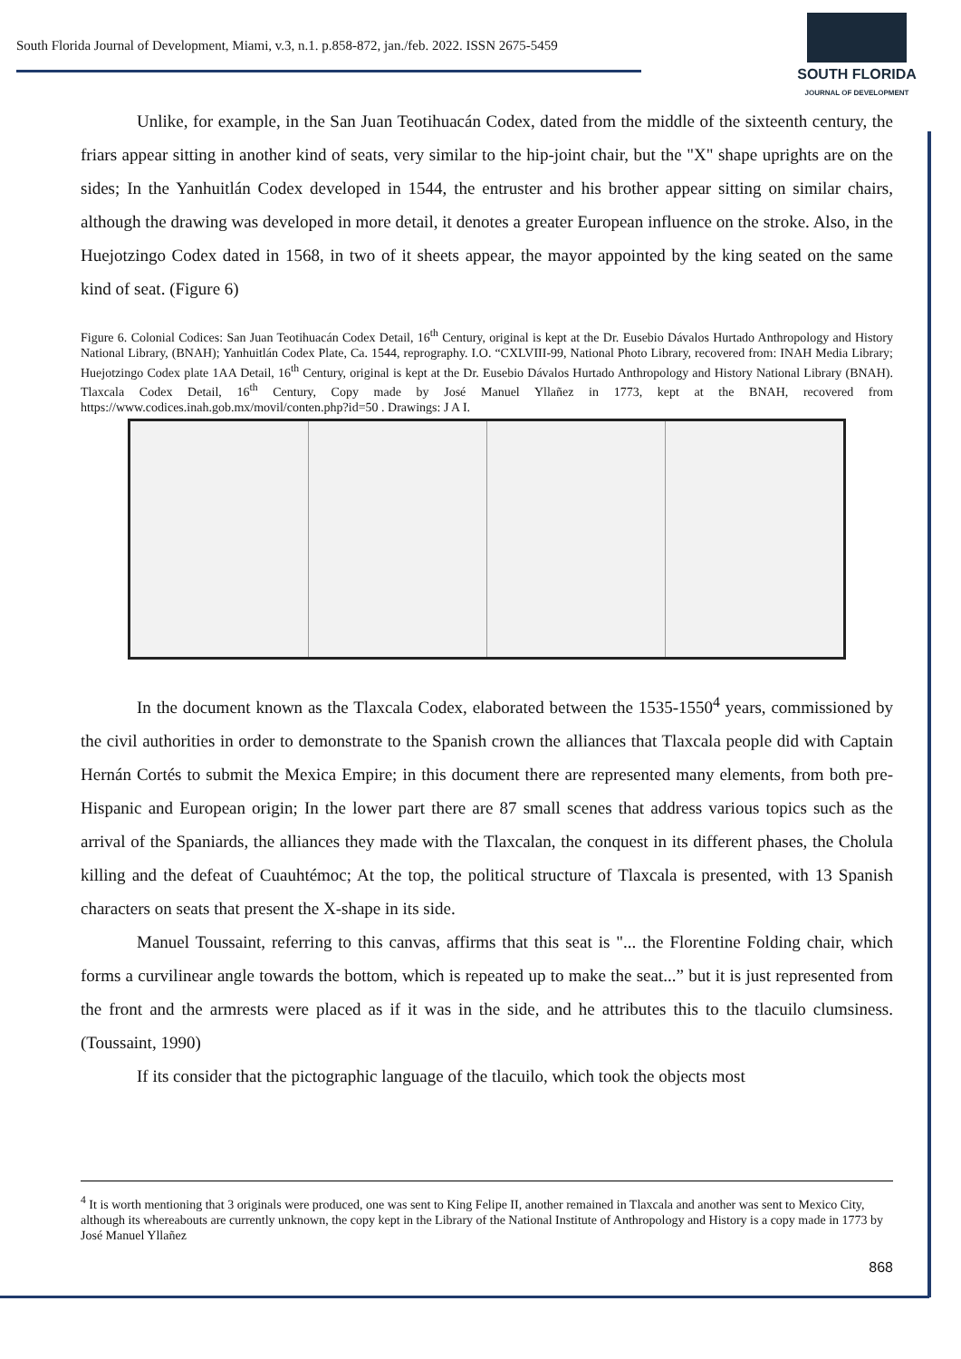South Florida Journal of Development, Miami, v.3, n.1. p.858-872, jan./feb. 2022. ISSN 2675-5459
SOUTH FLORIDA
JOURNAL OF DEVELOPMENT
Unlike, for example, in the San Juan Teotihuacán Codex, dated from the middle of the sixteenth century, the friars appear sitting in another kind of seats, very similar to the hip-joint chair, but the "X" shape uprights are on the sides; In the Yanhuitlán Codex developed in 1544, the entruster and his brother appear sitting on similar chairs, although the drawing was developed in more detail, it denotes a greater European influence on the stroke. Also, in the Huejotzingo Codex dated in 1568, in two of it sheets appear, the mayor appointed by the king seated on the same kind of seat. (Figure 6)
Figure 6. Colonial Codices: San Juan Teotihuacán Codex Detail, 16<sup>th</sup> Century, original is kept at the Dr. Eusebio Dávalos Hurtado Anthropology and History National Library, (BNAH); Yanhuitlán Codex Plate, Ca. 1544, reprography. I.O. “CXLVIII-99, National Photo Library, recovered from: INAH Media Library; Huejotzingo Codex plate 1AA Detail, 16<sup>th</sup> Century, original is kept at the Dr. Eusebio Dávalos Hurtado Anthropology and History National Library (BNAH). Tlaxcala Codex Detail, 16<sup>th</sup> Century, Copy made by José Manuel Yllañez in 1773, kept at the BNAH, recovered from https://www.codices.inah.gob.mx/movil/conten.php?id=50 . Drawings: J A I.
In the document known as the Tlaxcala Codex, elaborated between the 1535-1550<sup>4</sup> years, commissioned by the civil authorities in order to demonstrate to the Spanish crown the alliances that Tlaxcala people did with Captain Hernán Cortés to submit the Mexica Empire; in this document there are represented many elements, from both pre-Hispanic and European origin; In the lower part there are 87 small scenes that address various topics such as the arrival of the Spaniards, the alliances they made with the Tlaxcalan, the conquest in its different phases, the Cholula killing and the defeat of Cuauhtémoc; At the top, the political structure of Tlaxcala is presented, with 13 Spanish characters on seats that present the X-shape in its side.
Manuel Toussaint, referring to this canvas, affirms that this seat is "... the Florentine Folding chair, which forms a curvilinear angle towards the bottom, which is repeated up to make the seat...” but it is just represented from the front and the armrests were placed as if it was in the side, and he attributes this to the tlacuilo clumsiness. (Toussaint, 1990)
If its consider that the pictographic language of the tlacuilo, which took the objects most
<sup>4</sup> It is worth mentioning that 3 originals were produced, one was sent to King Felipe II, another remained in Tlaxcala and another was sent to Mexico City, although its whereabouts are currently unknown, the copy kept in the Library of the National Institute of Anthropology and History is a copy made in 1773 by José Manuel Yllañez
868